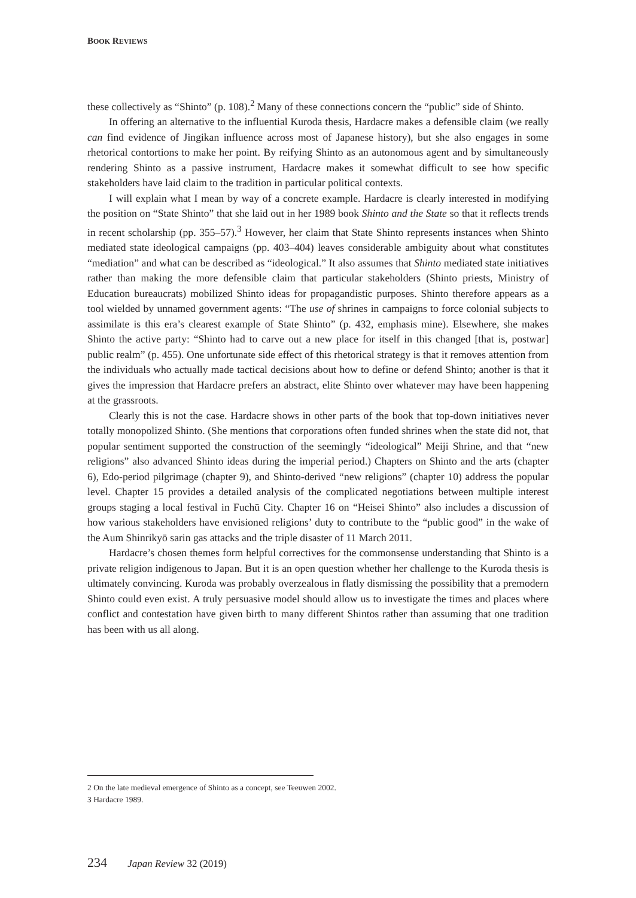BOOK REVIEWS
these collectively as “Shinto” (p. 108).<sup>2</sup> Many of these connections concern the “public” side of Shinto.
In offering an alternative to the influential Kuroda thesis, Hardacre makes a defensible claim (we really can find evidence of Jingikan influence across most of Japanese history), but she also engages in some rhetorical contortions to make her point. By reifying Shinto as an autonomous agent and by simultaneously rendering Shinto as a passive instrument, Hardacre makes it somewhat difficult to see how specific stakeholders have laid claim to the tradition in particular political contexts.
I will explain what I mean by way of a concrete example. Hardacre is clearly interested in modifying the position on “State Shinto” that she laid out in her 1989 book Shinto and the State so that it reflects trends in recent scholarship (pp. 355–57).<sup>3</sup> However, her claim that State Shinto represents instances when Shinto mediated state ideological campaigns (pp. 403–404) leaves considerable ambiguity about what constitutes “mediation” and what can be described as “ideological.” It also assumes that Shinto mediated state initiatives rather than making the more defensible claim that particular stakeholders (Shinto priests, Ministry of Education bureaucrats) mobilized Shinto ideas for propagandistic purposes. Shinto therefore appears as a tool wielded by unnamed government agents: “The use of shrines in campaigns to force colonial subjects to assimilate is this era’s clearest example of State Shinto” (p. 432, emphasis mine). Elsewhere, she makes Shinto the active party: “Shinto had to carve out a new place for itself in this changed [that is, postwar] public realm” (p. 455). One unfortunate side effect of this rhetorical strategy is that it removes attention from the individuals who actually made tactical decisions about how to define or defend Shinto; another is that it gives the impression that Hardacre prefers an abstract, elite Shinto over whatever may have been happening at the grassroots.
Clearly this is not the case. Hardacre shows in other parts of the book that top-down initiatives never totally monopolized Shinto. (She mentions that corporations often funded shrines when the state did not, that popular sentiment supported the construction of the seemingly “ideological” Meiji Shrine, and that “new religions” also advanced Shinto ideas during the imperial period.) Chapters on Shinto and the arts (chapter 6), Edo-period pilgrimage (chapter 9), and Shinto-derived “new religions” (chapter 10) address the popular level. Chapter 15 provides a detailed analysis of the complicated negotiations between multiple interest groups staging a local festival in Fuchū City. Chapter 16 on “Heisei Shinto” also includes a discussion of how various stakeholders have envisioned religions’ duty to contribute to the “public good” in the wake of the Aum Shinrikyō sarin gas attacks and the triple disaster of 11 March 2011.
Hardacre’s chosen themes form helpful correctives for the commonsense understanding that Shinto is a private religion indigenous to Japan. But it is an open question whether her challenge to the Kuroda thesis is ultimately convincing. Kuroda was probably overzealous in flatly dismissing the possibility that a premodern Shinto could even exist. A truly persuasive model should allow us to investigate the times and places where conflict and contestation have given birth to many different Shintos rather than assuming that one tradition has been with us all along.
2 On the late medieval emergence of Shinto as a concept, see Teeuwen 2002.
3 Hardacre 1989.
234 Japan Review 32 (2019)